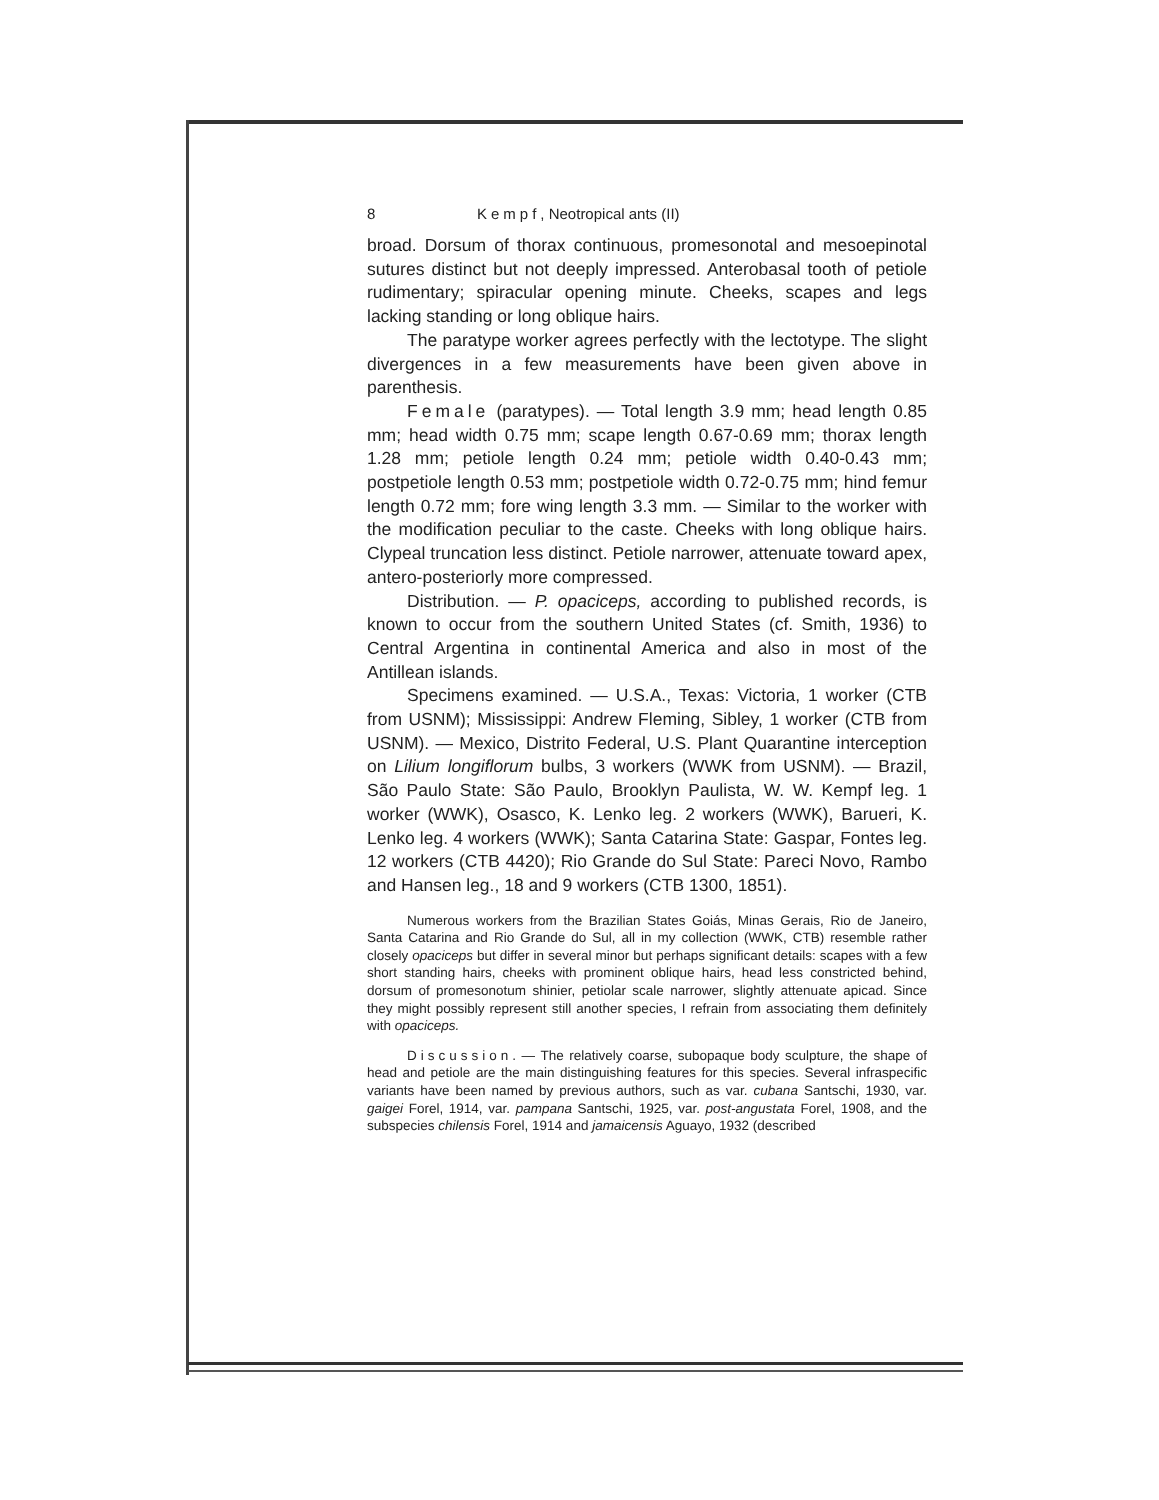8 Kempf, Neotropical ants (II)
broad. Dorsum of thorax continuous, promesonotal and mesoepinotal sutures distinct but not deeply impressed. Anterobasal tooth of petiole rudimentary; spiracular opening minute. Cheeks, scapes and legs lacking standing or long oblique hairs.
The paratype worker agrees perfectly with the lectotype. The slight divergences in a few measurements have been given above in parenthesis.
Female (paratypes). — Total length 3.9 mm; head length 0.85 mm; head width 0.75 mm; scape length 0.67-0.69 mm; thorax length 1.28 mm; petiole length 0.24 mm; petiole width 0.40-0.43 mm; postpetiole length 0.53 mm; postpetiole width 0.72-0.75 mm; hind femur length 0.72 mm; fore wing length 3.3 mm. — Similar to the worker with the modification peculiar to the caste. Cheeks with long oblique hairs. Clypeal truncation less distinct. Petiole narrower, attenuate toward apex, antero-posteriorly more compressed.
Distribution. — P. opaciceps, according to published records, is known to occur from the southern United States (cf. Smith, 1936) to Central Argentina in continental America and also in most of the Antillean islands.
Specimens examined. — U.S.A., Texas: Victoria, 1 worker (CTB from USNM); Mississippi: Andrew Fleming, Sibley, 1 worker (CTB from USNM). — Mexico, Distrito Federal, U.S. Plant Quarantine interception on Lilium longiflorum bulbs, 3 workers (WWK from USNM). — Brazil, São Paulo State: São Paulo, Brooklyn Paulista, W. W. Kempf leg. 1 worker (WWK), Osasco, K. Lenko leg. 2 workers (WWK), Barueri, K. Lenko leg. 4 workers (WWK); Santa Catarina State: Gaspar, Fontes leg. 12 workers (CTB 4420); Rio Grande do Sul State: Pareci Novo, Rambo and Hansen leg., 18 and 9 workers (CTB 1300, 1851).
Numerous workers from the Brazilian States Goiás, Minas Gerais, Rio de Janeiro, Santa Catarina and Rio Grande do Sul, all in my collection (WWK, CTB) resemble rather closely opaciceps but differ in several minor but perhaps significant details: scapes with a few short standing hairs, cheeks with prominent oblique hairs, head less constricted behind, dorsum of promesonotum shinier, petiolar scale narrower, slightly attenuate apicad. Since they might possibly represent still another species, I refrain from associating them definitely with opaciceps.
Discussion. — The relatively coarse, subopaque body sculpture, the shape of head and petiole are the main distinguishing features for this species. Several infraspecific variants have been named by previous authors, such as var. cubana Santschi, 1930, var. gaigei Forel, 1914, var. pampana Santschi, 1925, var. post-angustata Forel, 1908, and the subspecies chilensis Forel, 1914 and jamaicensis Aguayo, 1932 (described